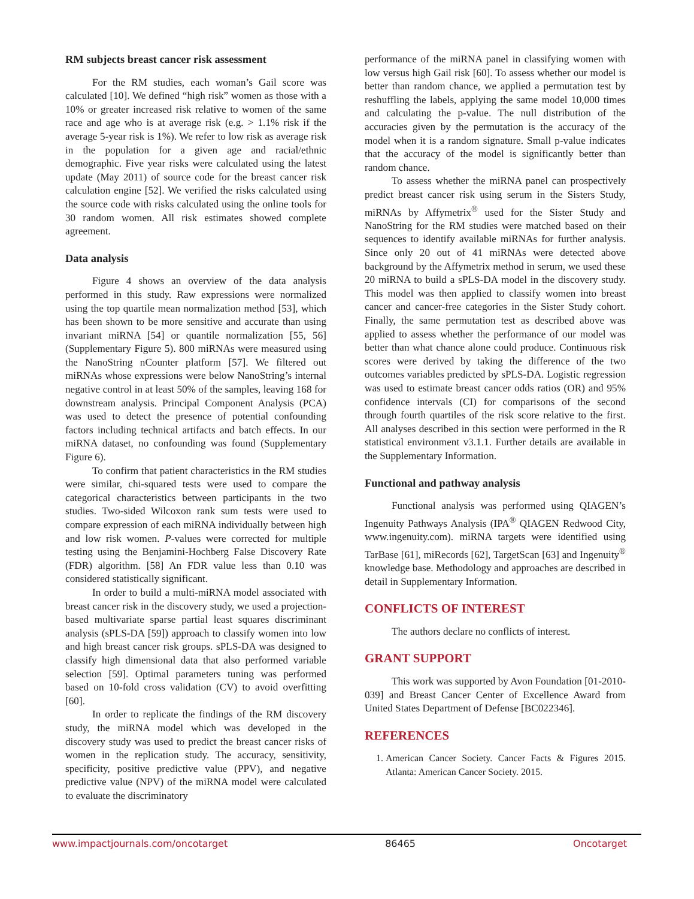RM subjects breast cancer risk assessment
For the RM studies, each woman’s Gail score was calculated [10]. We defined “high risk” women as those with a 10% or greater increased risk relative to women of the same race and age who is at average risk (e.g. > 1.1% risk if the average 5-year risk is 1%). We refer to low risk as average risk in the population for a given age and racial/ethnic demographic. Five year risks were calculated using the latest update (May 2011) of source code for the breast cancer risk calculation engine [52]. We verified the risks calculated using the source code with risks calculated using the online tools for 30 random women. All risk estimates showed complete agreement.
Data analysis
Figure 4 shows an overview of the data analysis performed in this study. Raw expressions were normalized using the top quartile mean normalization method [53], which has been shown to be more sensitive and accurate than using invariant miRNA [54] or quantile normalization [55, 56] (Supplementary Figure 5). 800 miRNAs were measured using the NanoString nCounter platform [57]. We filtered out miRNAs whose expressions were below NanoString’s internal negative control in at least 50% of the samples, leaving 168 for downstream analysis. Principal Component Analysis (PCA) was used to detect the presence of potential confounding factors including technical artifacts and batch effects. In our miRNA dataset, no confounding was found (Supplementary Figure 6).
To confirm that patient characteristics in the RM studies were similar, chi-squared tests were used to compare the categorical characteristics between participants in the two studies. Two-sided Wilcoxon rank sum tests were used to compare expression of each miRNA individually between high and low risk women. P-values were corrected for multiple testing using the Benjamini-Hochberg False Discovery Rate (FDR) algorithm. [58] An FDR value less than 0.10 was considered statistically significant.
In order to build a multi-miRNA model associated with breast cancer risk in the discovery study, we used a projection-based multivariate sparse partial least squares discriminant analysis (sPLS-DA [59]) approach to classify women into low and high breast cancer risk groups. sPLS-DA was designed to classify high dimensional data that also performed variable selection [59]. Optimal parameters tuning was performed based on 10-fold cross validation (CV) to avoid overfitting [60].
In order to replicate the findings of the RM discovery study, the miRNA model which was developed in the discovery study was used to predict the breast cancer risks of women in the replication study. The accuracy, sensitivity, specificity, positive predictive value (PPV), and negative predictive value (NPV) of the miRNA model were calculated to evaluate the discriminatory
performance of the miRNA panel in classifying women with low versus high Gail risk [60]. To assess whether our model is better than random chance, we applied a permutation test by reshuffling the labels, applying the same model 10,000 times and calculating the p-value. The null distribution of the accuracies given by the permutation is the accuracy of the model when it is a random signature. Small p-value indicates that the accuracy of the model is significantly better than random chance.
To assess whether the miRNA panel can prospectively predict breast cancer risk using serum in the Sisters Study, miRNAs by Affymetrix<sup>®</sup> used for the Sister Study and NanoString for the RM studies were matched based on their sequences to identify available miRNAs for further analysis. Since only 20 out of 41 miRNAs were detected above background by the Affymetrix method in serum, we used these 20 miRNA to build a sPLS-DA model in the discovery study. This model was then applied to classify women into breast cancer and cancer-free categories in the Sister Study cohort. Finally, the same permutation test as described above was applied to assess whether the performance of our model was better than what chance alone could produce. Continuous risk scores were derived by taking the difference of the two outcomes variables predicted by sPLS-DA. Logistic regression was used to estimate breast cancer odds ratios (OR) and 95% confidence intervals (CI) for comparisons of the second through fourth quartiles of the risk score relative to the first. All analyses described in this section were performed in the R statistical environment v3.1.1. Further details are available in the Supplementary Information.
Functional and pathway analysis
Functional analysis was performed using QIAGEN’s Ingenuity Pathways Analysis (IPA<sup>®</sup> QIAGEN Redwood City, www.ingenuity.com). miRNA targets were identified using TarBase [61], miRecords [62], TargetScan [63] and Ingenuity<sup>®</sup> knowledge base. Methodology and approaches are described in detail in Supplementary Information.
CONFLICTS OF INTEREST
The authors declare no conflicts of interest.
GRANT SUPPORT
This work was supported by Avon Foundation [01-2010-039] and Breast Cancer Center of Excellence Award from United States Department of Defense [BC022346].
REFERENCES
1. American Cancer Society. Cancer Facts & Figures 2015. Atlanta: American Cancer Society. 2015.
www.impactjournals.com/oncotarget 86465 Oncotarget